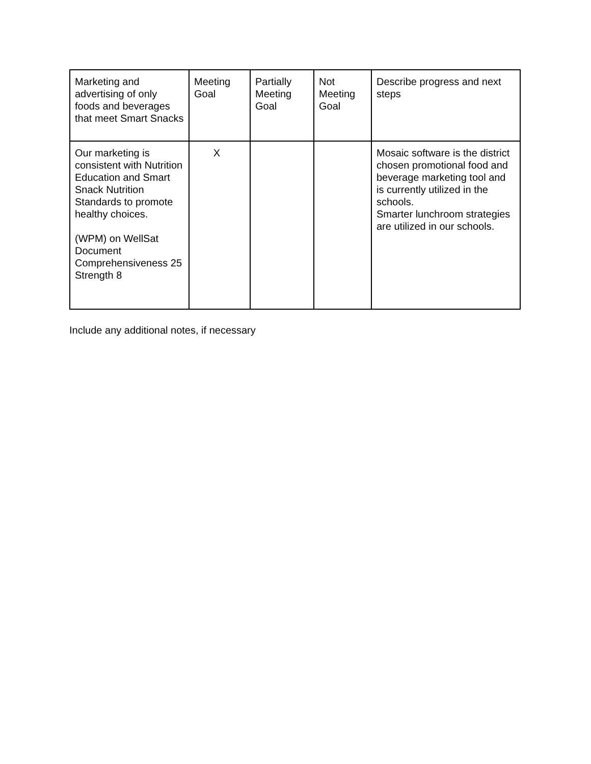| Marketing and advertising of only foods and beverages that meet Smart Snacks | Meeting Goal | Partially Meeting Goal | Not Meeting Goal | Describe progress and next steps |
| Our marketing is consistent with Nutrition Education and Smart Snack Nutrition Standards to promote healthy choices. (WPM) on WellSat Document Comprehensiveness 25 Strength 8 | X | | | Mosaic software is the district chosen promotional food and beverage marketing tool and is currently utilized in the schools. Smarter lunchroom strategies are utilized in our schools. |
Include any additional notes, if necessary